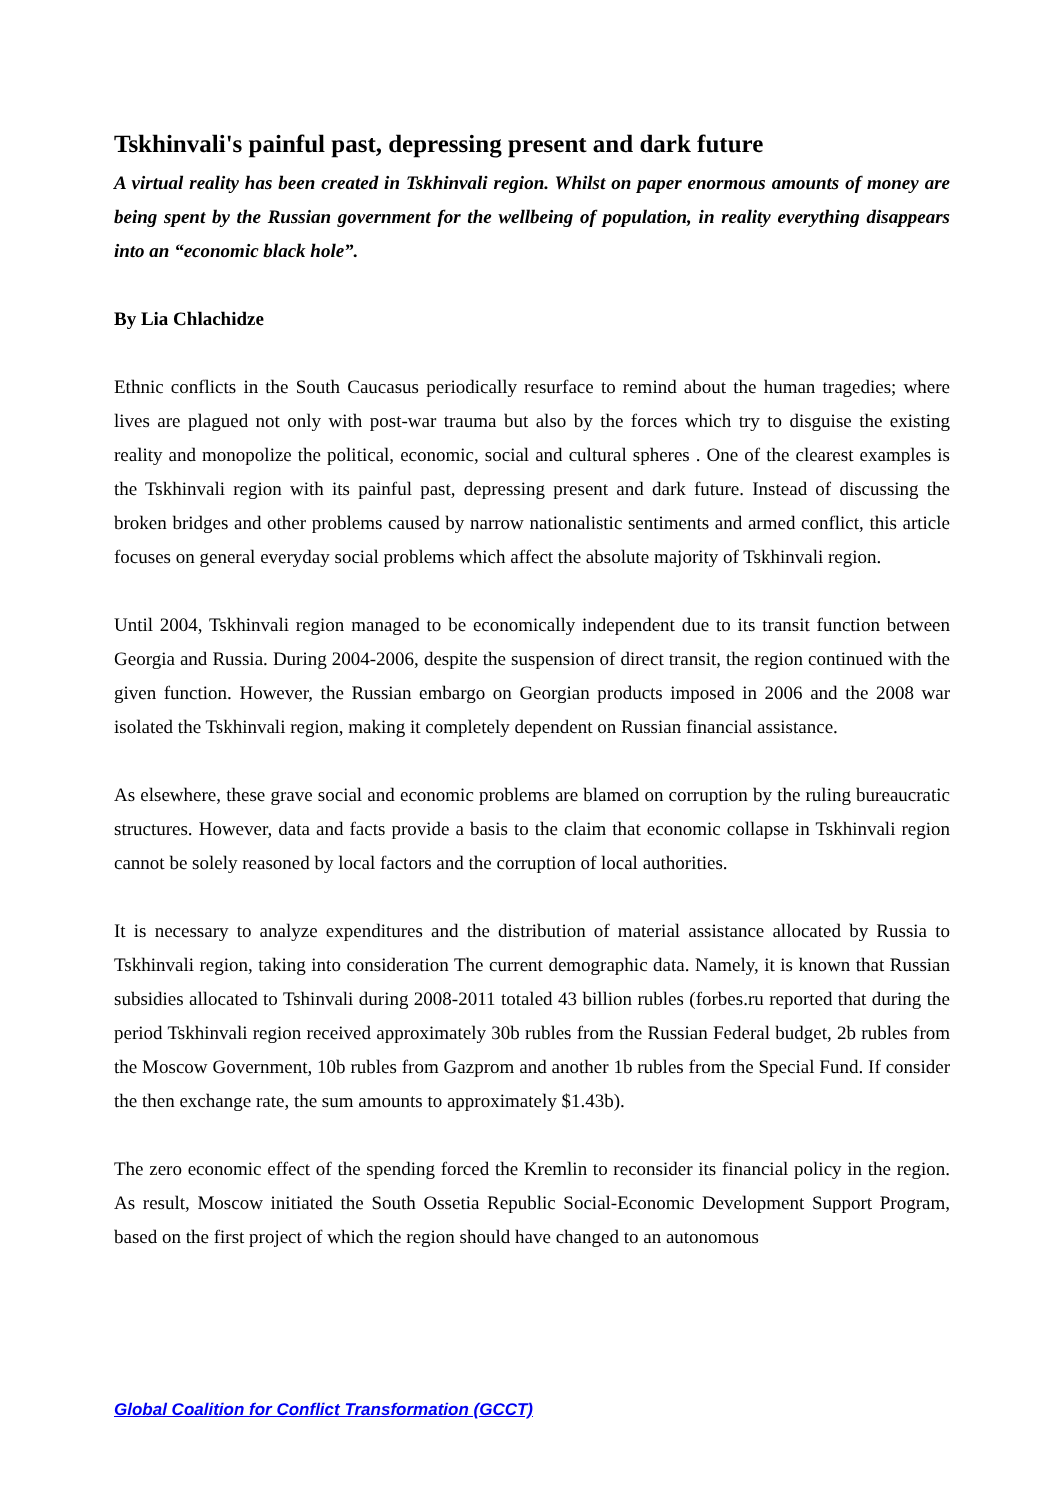Tskhinvali's painful past, depressing present and dark future
A virtual reality has been created in Tskhinvali region. Whilst on paper enormous amounts of money are being spent by the Russian government for the wellbeing of population, in reality everything disappears into an “economic black hole”.
By Lia Chlachidze
Ethnic conflicts in the South Caucasus periodically resurface to remind about the human tragedies; where lives are plagued not only with post-war trauma but also by the forces which try to disguise the existing reality and monopolize the political, economic, social and cultural spheres . One of the clearest examples is the Tskhinvali region with its painful past, depressing present and dark future. Instead of discussing the broken bridges and other problems caused by narrow nationalistic sentiments and armed conflict, this article focuses on general everyday social problems which affect the absolute majority of Tskhinvali region.
Until 2004, Tskhinvali region managed to be economically independent due to its transit function between Georgia and Russia. During 2004-2006, despite the suspension of direct transit, the region continued with the given function. However, the Russian embargo on Georgian products imposed in 2006 and the 2008 war isolated the Tskhinvali region, making it completely dependent on Russian financial assistance.
As elsewhere, these grave social and economic problems are blamed on corruption by the ruling bureaucratic structures. However, data and facts provide a basis to the claim that economic collapse in Tskhinvali region cannot be solely reasoned by local factors and the corruption of local authorities.
It is necessary to analyze expenditures and the distribution of material assistance allocated by Russia to Tskhinvali region, taking into consideration The current demographic data. Namely, it is known that Russian subsidies allocated to Tshinvali during 2008-2011 totaled 43 billion rubles (forbes.ru reported that during the period Tskhinvali region received approximately 30b rubles from the Russian Federal budget, 2b rubles from the Moscow Government, 10b rubles from Gazprom and another 1b rubles from the Special Fund. If consider the then exchange rate, the sum amounts to approximately $1.43b).
The zero economic effect of the spending forced the Kremlin to reconsider its financial policy in the region. As result, Moscow initiated the South Ossetia Republic Social-Economic Development Support Program, based on the first project of which the region should have changed to an autonomous
Global Coalition for Conflict Transformation (GCCT)